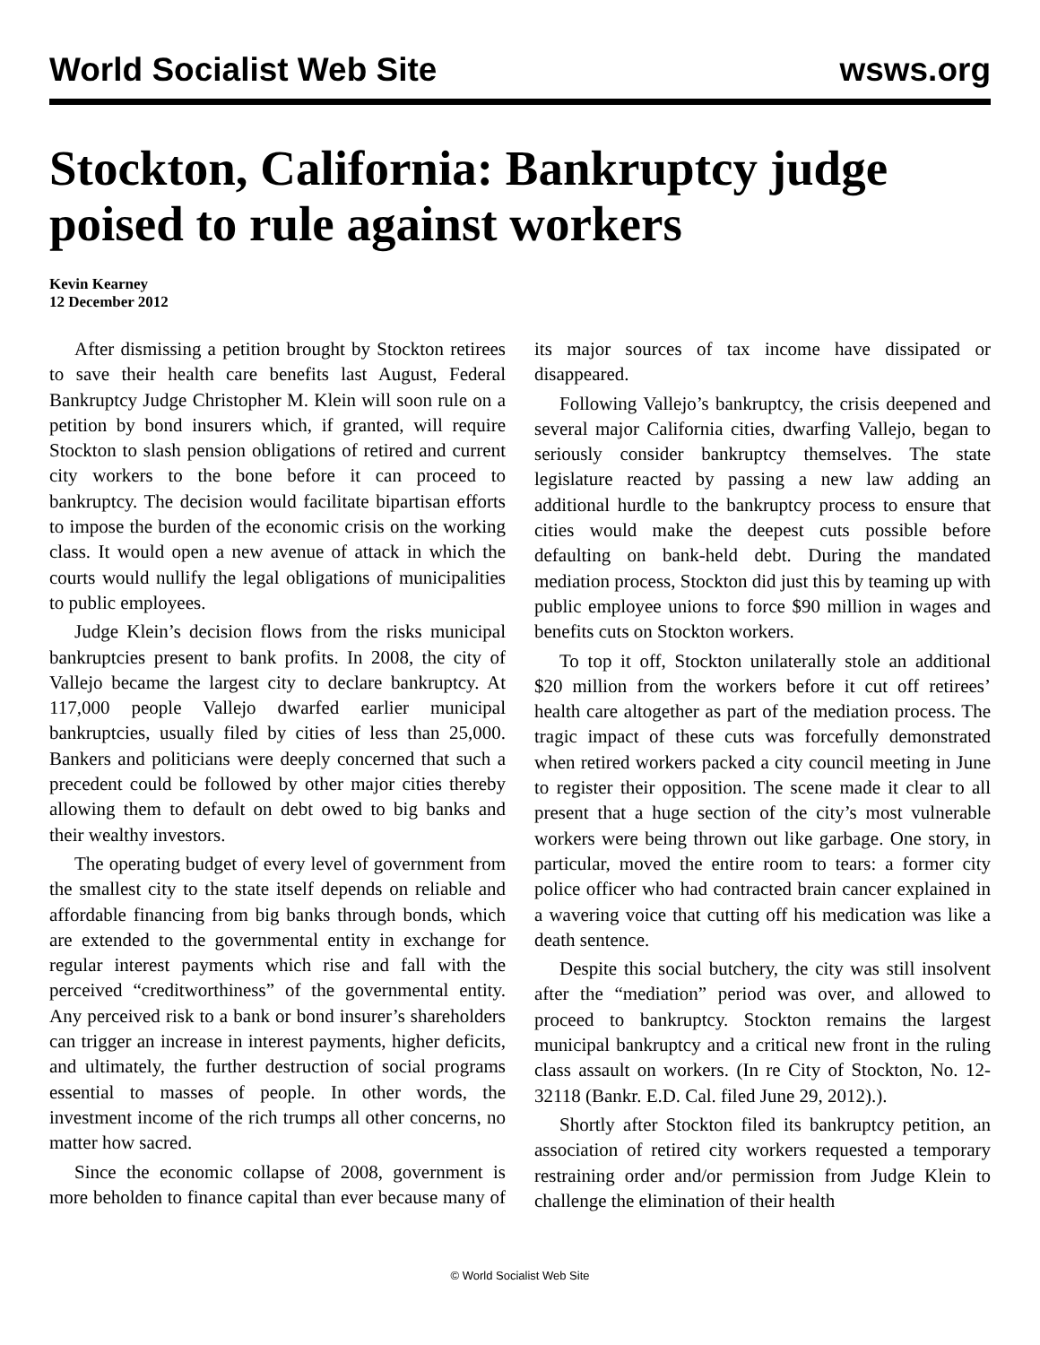World Socialist Web Site wsws.org
Stockton, California: Bankruptcy judge poised to rule against workers
Kevin Kearney
12 December 2012
After dismissing a petition brought by Stockton retirees to save their health care benefits last August, Federal Bankruptcy Judge Christopher M. Klein will soon rule on a petition by bond insurers which, if granted, will require Stockton to slash pension obligations of retired and current city workers to the bone before it can proceed to bankruptcy. The decision would facilitate bipartisan efforts to impose the burden of the economic crisis on the working class. It would open a new avenue of attack in which the courts would nullify the legal obligations of municipalities to public employees.
Judge Klein’s decision flows from the risks municipal bankruptcies present to bank profits. In 2008, the city of Vallejo became the largest city to declare bankruptcy. At 117,000 people Vallejo dwarfed earlier municipal bankruptcies, usually filed by cities of less than 25,000. Bankers and politicians were deeply concerned that such a precedent could be followed by other major cities thereby allowing them to default on debt owed to big banks and their wealthy investors.
The operating budget of every level of government from the smallest city to the state itself depends on reliable and affordable financing from big banks through bonds, which are extended to the governmental entity in exchange for regular interest payments which rise and fall with the perceived “creditworthiness” of the governmental entity. Any perceived risk to a bank or bond insurer’s shareholders can trigger an increase in interest payments, higher deficits, and ultimately, the further destruction of social programs essential to masses of people. In other words, the investment income of the rich trumps all other concerns, no matter how sacred.
Since the economic collapse of 2008, government is more beholden to finance capital than ever because many of its major sources of tax income have dissipated or disappeared.
Following Vallejo’s bankruptcy, the crisis deepened and several major California cities, dwarfing Vallejo, began to seriously consider bankruptcy themselves. The state legislature reacted by passing a new law adding an additional hurdle to the bankruptcy process to ensure that cities would make the deepest cuts possible before defaulting on bank-held debt. During the mandated mediation process, Stockton did just this by teaming up with public employee unions to force $90 million in wages and benefits cuts on Stockton workers.
To top it off, Stockton unilaterally stole an additional $20 million from the workers before it cut off retirees’ health care altogether as part of the mediation process. The tragic impact of these cuts was forcefully demonstrated when retired workers packed a city council meeting in June to register their opposition. The scene made it clear to all present that a huge section of the city’s most vulnerable workers were being thrown out like garbage. One story, in particular, moved the entire room to tears: a former city police officer who had contracted brain cancer explained in a wavering voice that cutting off his medication was like a death sentence.
Despite this social butchery, the city was still insolvent after the “mediation” period was over, and allowed to proceed to bankruptcy. Stockton remains the largest municipal bankruptcy and a critical new front in the ruling class assault on workers. (In re City of Stockton, No. 12-32118 (Bankr. E.D. Cal. filed June 29, 2012).).
Shortly after Stockton filed its bankruptcy petition, an association of retired city workers requested a temporary restraining order and/or permission from Judge Klein to challenge the elimination of their health
© World Socialist Web Site